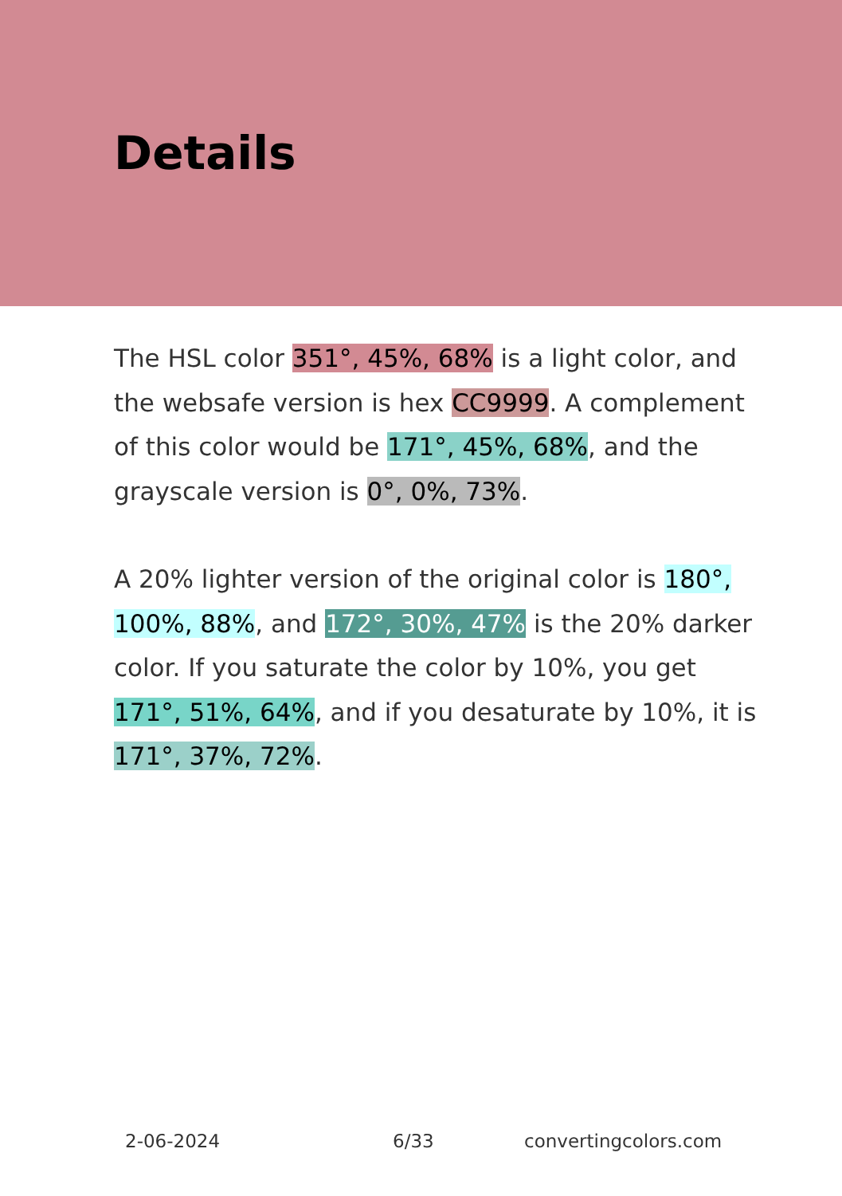Details
The HSL color 351°, 45%, 68% is a light color, and the websafe version is hex CC9999. A complement of this color would be 171°, 45%, 68%, and the grayscale version is 0°, 0%, 73%.
A 20% lighter version of the original color is 180°, 100%, 88%, and 172°, 30%, 47% is the 20% darker color. If you saturate the color by 10%, you get 171°, 51%, 64%, and if you desaturate by 10%, it is 171°, 37%, 72%.
2-06-2024 6/33 convertingcolors.com